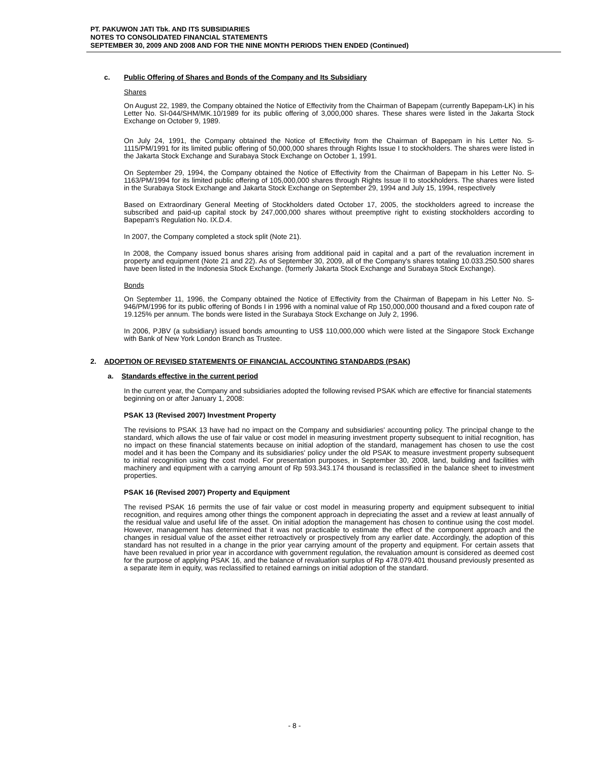PT. PAKUWON JATI Tbk. AND ITS SUBSIDIARIES
NOTES TO CONSOLIDATED FINANCIAL STATEMENTS
SEPTEMBER 30, 2009 AND 2008 AND FOR THE NINE MONTH PERIODS THEN ENDED (Continued)
c. Public Offering of Shares and Bonds of the Company and Its Subsidiary
Shares
On August 22, 1989, the Company obtained the Notice of Effectivity from the Chairman of Bapepam (currently Bapepam-LK) in his Letter No. SI-044/SHM/MK.10/1989 for its public offering of 3,000,000 shares. These shares were listed in the Jakarta Stock Exchange on October 9, 1989.
On July 24, 1991, the Company obtained the Notice of Effectivity from the Chairman of Bapepam in his Letter No. S-1115/PM/1991 for its limited public offering of 50,000,000 shares through Rights Issue I to stockholders. The shares were listed in the Jakarta Stock Exchange and Surabaya Stock Exchange on October 1, 1991.
On September 29, 1994, the Company obtained the Notice of Effectivity from the Chairman of Bapepam in his Letter No. S-1163/PM/1994 for its limited public offering of 105,000,000 shares through Rights Issue II to stockholders. The shares were listed in the Surabaya Stock Exchange and Jakarta Stock Exchange on September 29, 1994 and July 15, 1994, respectively
Based on Extraordinary General Meeting of Stockholders dated October 17, 2005, the stockholders agreed to increase the subscribed and paid-up capital stock by 247,000,000 shares without preemptive right to existing stockholders according to Bapepam's Regulation No. IX.D.4.
In 2007, the Company completed a stock split (Note 21).
In 2008, the Company issued bonus shares arising from additional paid in capital and a part of the revaluation increment in property and equipment (Note 21 and 22). As of September 30, 2009, all of the Company's shares totaling 10.033.250.500 shares have been listed in the Indonesia Stock Exchange. (formerly Jakarta Stock Exchange and Surabaya Stock Exchange).
Bonds
On September 11, 1996, the Company obtained the Notice of Effectivity from the Chairman of Bapepam in his Letter No. S-946/PM/1996 for its public offering of Bonds I in 1996 with a nominal value of Rp 150,000,000 thousand and a fixed coupon rate of 19.125% per annum. The bonds were listed in the Surabaya Stock Exchange on July 2, 1996.
In 2006, PJBV (a subsidiary) issued bonds amounting to US$ 110,000,000 which were listed at the Singapore Stock Exchange with Bank of New York London Branch as Trustee.
2. ADOPTION OF REVISED STATEMENTS OF FINANCIAL ACCOUNTING STANDARDS (PSAK)
a. Standards effective in the current period
In the current year, the Company and subsidiaries adopted the following revised PSAK which are effective for financial statements beginning on or after January 1, 2008:
PSAK 13 (Revised 2007) Investment Property
The revisions to PSAK 13 have had no impact on the Company and subsidiaries' accounting policy. The principal change to the standard, which allows the use of fair value or cost model in measuring investment property subsequent to initial recognition, has no impact on these financial statements because on initial adoption of the standard, management has chosen to use the cost model and it has been the Company and its subsidiaries' policy under the old PSAK to measure investment property subsequent to initial recognition using the cost model. For presentation purposes, in September 30, 2008, land, building and facilities with machinery and equipment with a carrying amount of Rp 593.343.174 thousand is reclassified in the balance sheet to investment properties.
PSAK 16 (Revised 2007) Property and Equipment
The revised PSAK 16 permits the use of fair value or cost model in measuring property and equipment subsequent to initial recognition, and requires among other things the component approach in depreciating the asset and a review at least annually of the residual value and useful life of the asset. On initial adoption the management has chosen to continue using the cost model. However, management has determined that it was not practicable to estimate the effect of the component approach and the changes in residual value of the asset either retroactively or prospectively from any earlier date. Accordingly, the adoption of this standard has not resulted in a change in the prior year carrying amount of the property and equipment. For certain assets that have been revalued in prior year in accordance with government regulation, the revaluation amount is considered as deemed cost for the purpose of applying PSAK 16, and the balance of revaluation surplus of Rp 478.079.401 thousand previously presented as a separate item in equity, was reclassified to retained earnings on initial adoption of the standard.
- 8 -